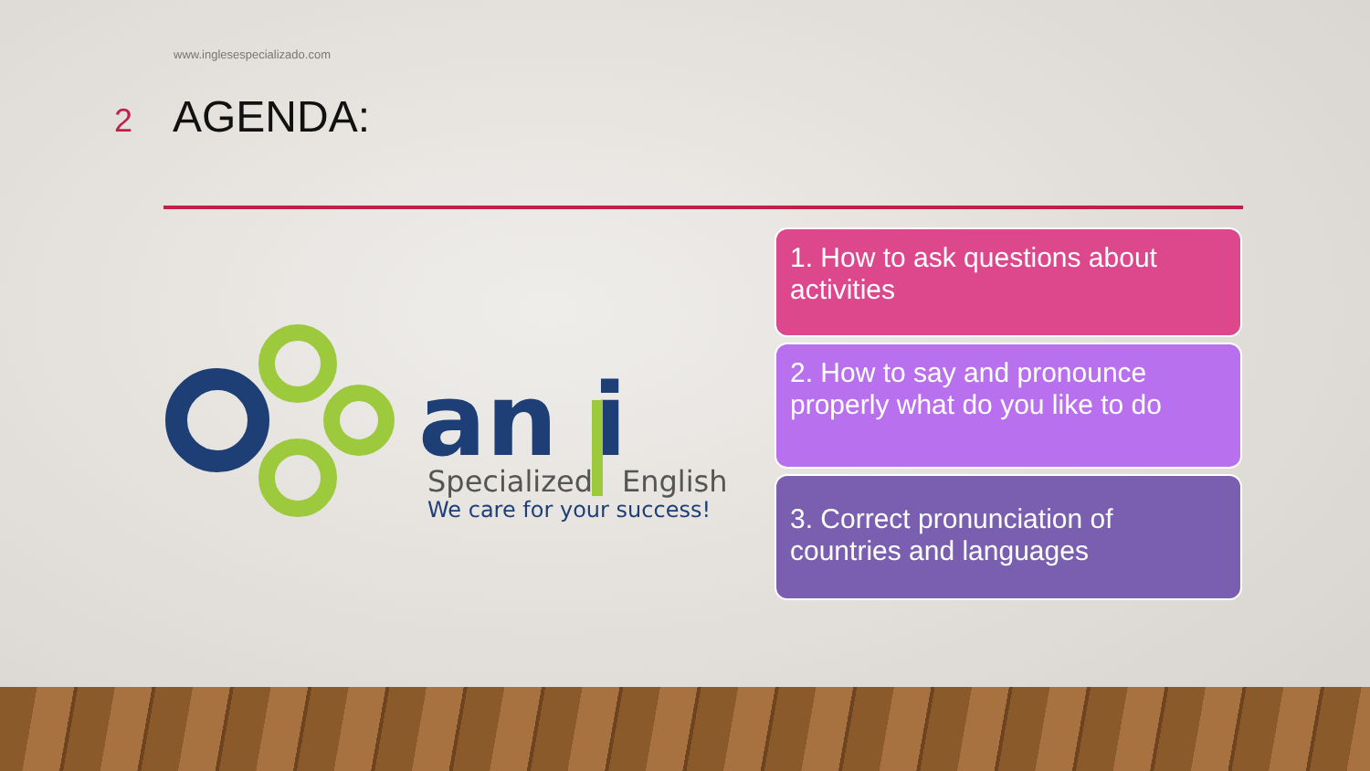www.inglesespecializado.com
2
AGENDA:
an i
Specialized
English
We care for your success!
1. How to ask questions about activities
2. How to say and pronounce properly what do you like to do
3. Correct pronunciation of countries and languages